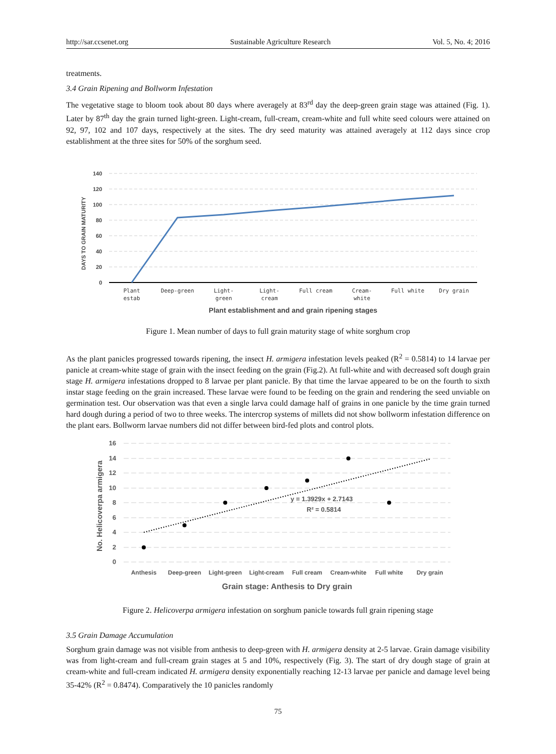http://sar.ccsenet.org Sustainable Agriculture Research Vol. 5, No. 4; 2016
treatments.
3.4 Grain Ripening and Bollworm Infestation
The vegetative stage to bloom took about 80 days where averagely at 83<sup>rd</sup> day the deep-green grain stage was attained (Fig. 1). Later by 87<sup>th</sup> day the grain turned light-green. Light-cream, full-cream, cream-white and full white seed colours were attained on 92, 97, 102 and 107 days, respectively at the sites. The dry seed maturity was attained averagely at 112 days since crop establishment at the three sites for 50% of the sorghum seed.
140
120
100
80
60
40
20
0
DAYS TO GRAIN MATURITY
Plant
estab
Deep-green
Light-
green
Light-
cream
Full cream
Cream-
white
Full white
Dry grain
Plant establishment and and grain ripening stages
Figure 1. Mean number of days to full grain maturity stage of white sorghum crop
As the plant panicles progressed towards ripening, the insect H. armigera infestation levels peaked (R<sup>2</sup> = 0.5814) to 14 larvae per panicle at cream-white stage of grain with the insect feeding on the grain (Fig.2). At full-white and with decreased soft dough grain stage H. armigera infestations dropped to 8 larvae per plant panicle. By that time the larvae appeared to be on the fourth to sixth instar stage feeding on the grain increased. These larvae were found to be feeding on the grain and rendering the seed unviable on germination test. Our observation was that even a single larva could damage half of grains in one panicle by the time grain turned hard dough during a period of two to three weeks. The intercrop systems of millets did not show bollworm infestation difference on the plant ears. Bollworm larvae numbers did not differ between bird-fed plots and control plots.
16
14
12
10
8
6
4
2
0
No. Helicoverpa armigera
y = 1.3929x + 2.7143
R² = 0.5814
Anthesis
Deep-green
Light-green
Light-cream
Full cream
Cream-white
Full white
Dry grain
Grain stage: Anthesis to Dry grain
Figure 2. Helicoverpa armigera infestation on sorghum panicle towards full grain ripening stage
3.5 Grain Damage Accumulation
Sorghum grain damage was not visible from anthesis to deep-green with H. armigera density at 2-5 larvae. Grain damage visibility was from light-cream and full-cream grain stages at 5 and 10%, respectively (Fig. 3). The start of dry dough stage of grain at cream-white and full-cream indicated H. armigera density exponentially reaching 12-13 larvae per panicle and damage level being 35-42% (R<sup>2</sup> = 0.8474). Comparatively the 10 panicles randomly
75